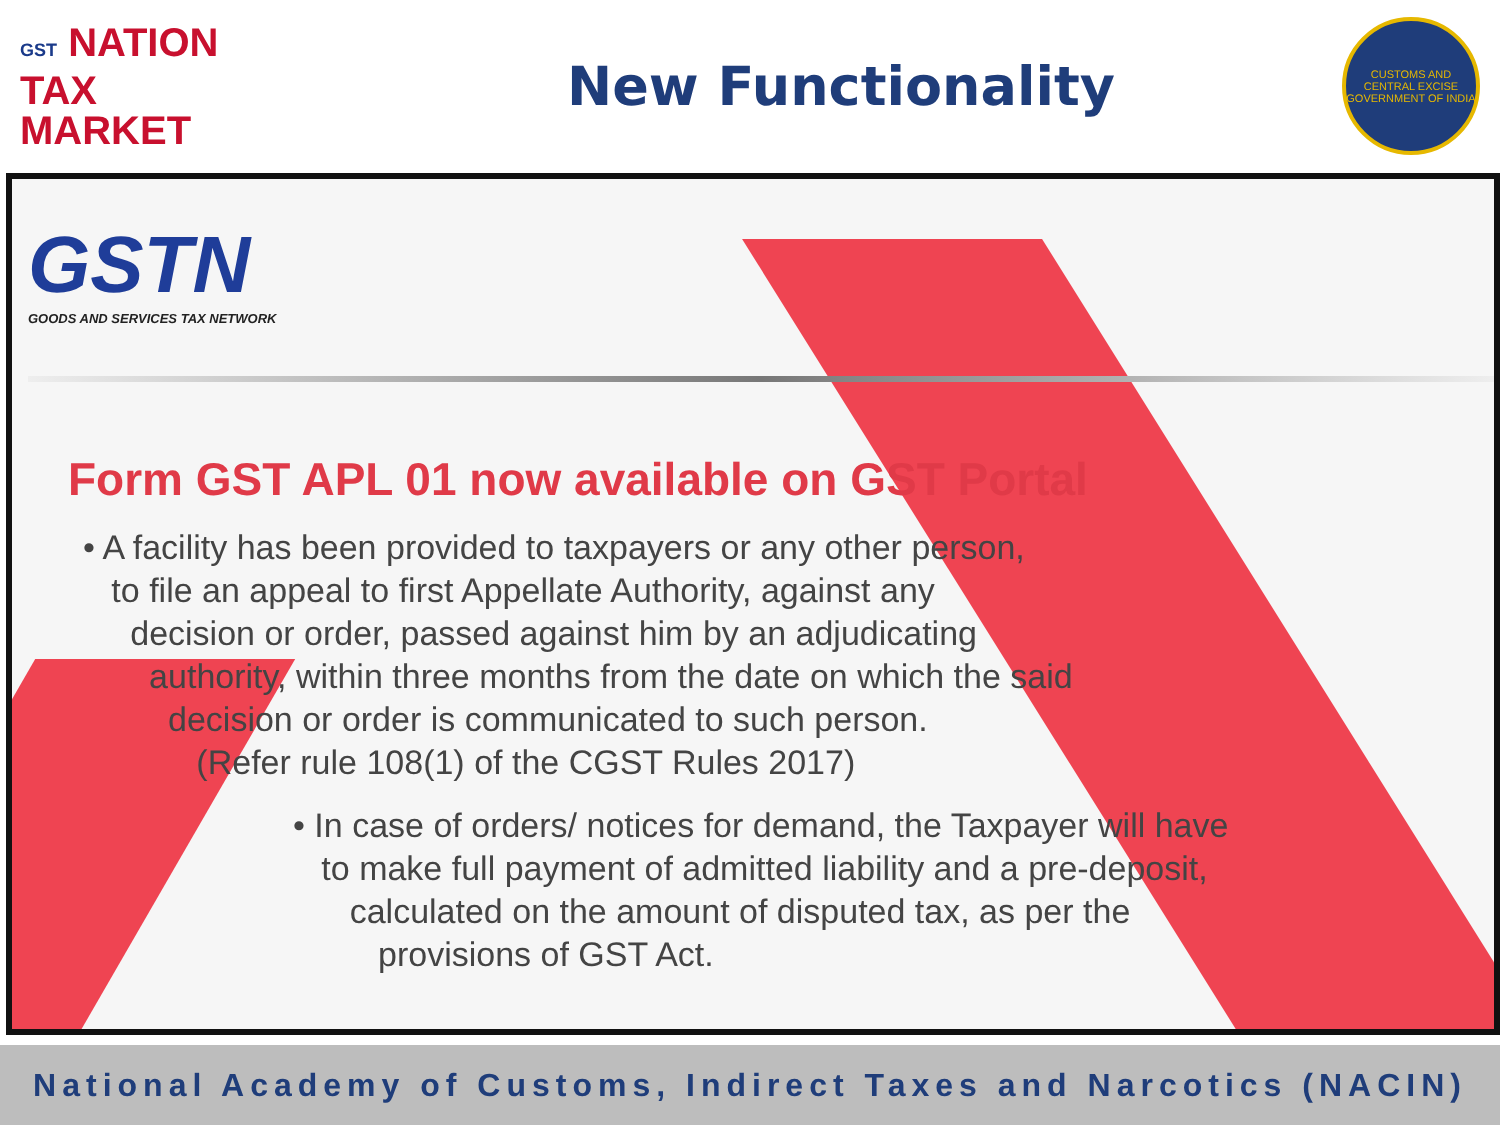GST NATION
TAX
MARKET
New Functionality
CUSTOMS AND CENTRAL EXCISE
GOVERNMENT OF INDIA
GSTN
GOODS AND SERVICES TAX NETWORK
Form GST APL 01 now available on GST Portal
• A facility has been provided to taxpayers or any other person,
to file an appeal to first Appellate Authority, against any
decision or order, passed against him by an adjudicating
authority, within three months from the date on which the said
decision or order is communicated to such person.
(Refer rule 108(1) of the CGST Rules 2017)
• In case of orders/ notices for demand, the Taxpayer will have
to make full payment of admitted liability and a pre-deposit,
calculated on the amount of disputed tax, as per the
provisions of GST Act.
National Academy of Customs, Indirect Taxes and Narcotics (NACIN)